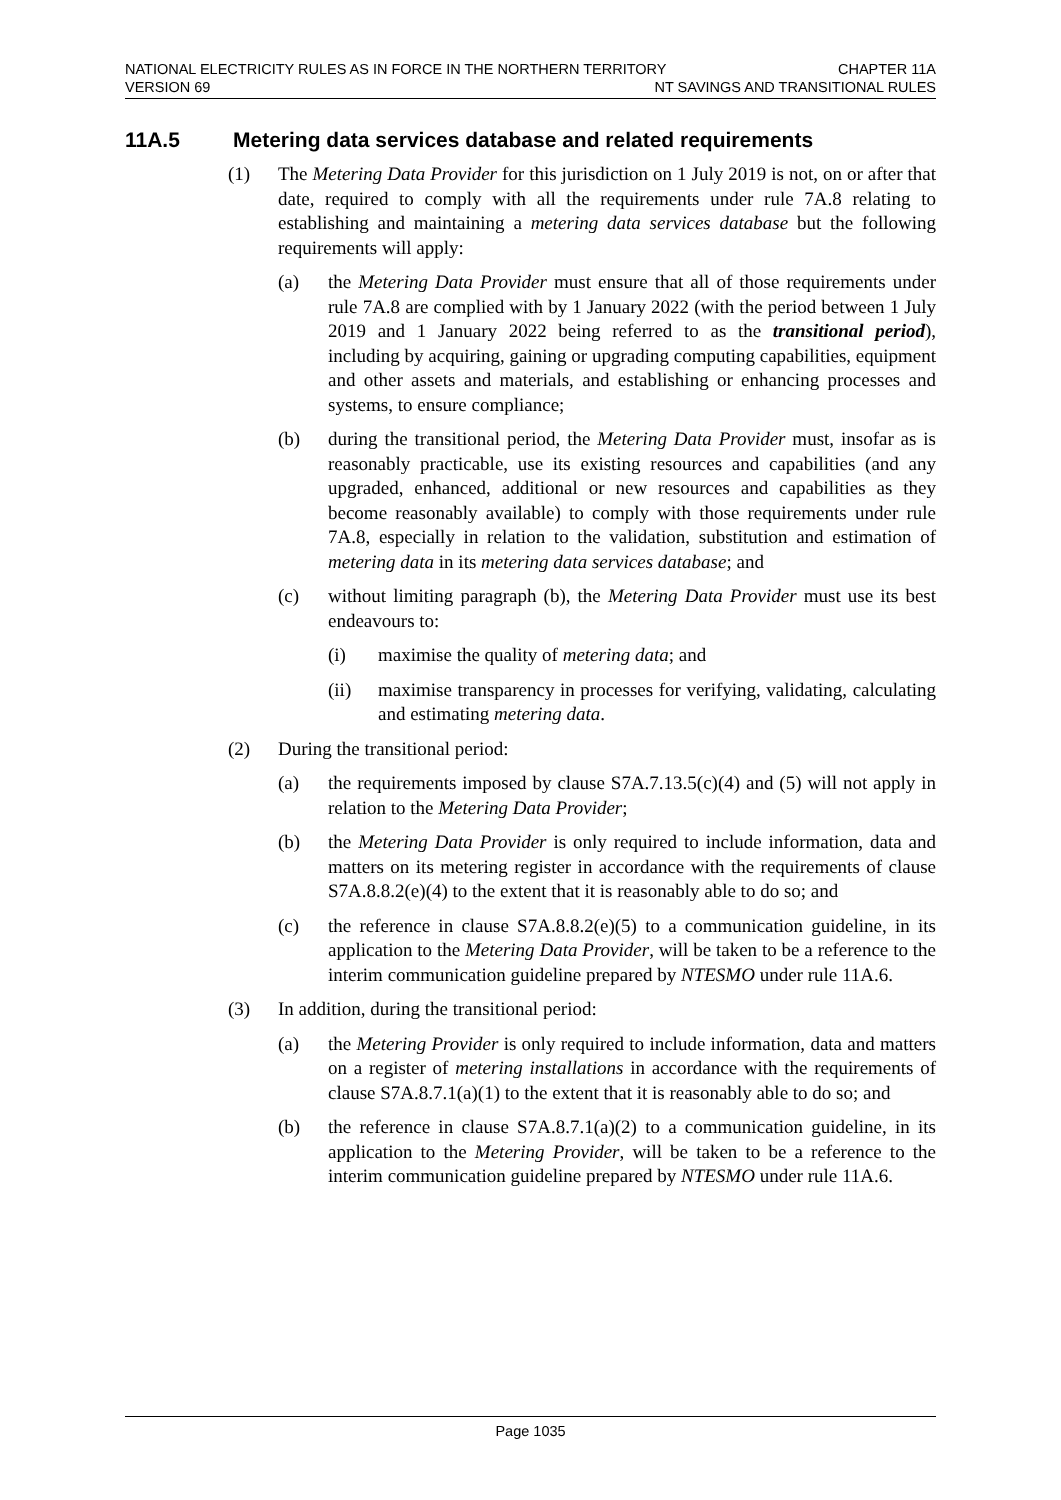NATIONAL ELECTRICITY RULES AS IN FORCE IN THE NORTHERN TERRITORY CHAPTER 11A
VERSION 69 NT SAVINGS AND TRANSITIONAL RULES
11A.5 Metering data services database and related requirements
(1) The Metering Data Provider for this jurisdiction on 1 July 2019 is not, on or after that date, required to comply with all the requirements under rule 7A.8 relating to establishing and maintaining a metering data services database but the following requirements will apply:
(a) the Metering Data Provider must ensure that all of those requirements under rule 7A.8 are complied with by 1 January 2022 (with the period between 1 July 2019 and 1 January 2022 being referred to as the transitional period), including by acquiring, gaining or upgrading computing capabilities, equipment and other assets and materials, and establishing or enhancing processes and systems, to ensure compliance;
(b) during the transitional period, the Metering Data Provider must, insofar as is reasonably practicable, use its existing resources and capabilities (and any upgraded, enhanced, additional or new resources and capabilities as they become reasonably available) to comply with those requirements under rule 7A.8, especially in relation to the validation, substitution and estimation of metering data in its metering data services database; and
(c) without limiting paragraph (b), the Metering Data Provider must use its best endeavours to:
(i) maximise the quality of metering data; and
(ii) maximise transparency in processes for verifying, validating, calculating and estimating metering data.
(2) During the transitional period:
(a) the requirements imposed by clause S7A.7.13.5(c)(4) and (5) will not apply in relation to the Metering Data Provider;
(b) the Metering Data Provider is only required to include information, data and matters on its metering register in accordance with the requirements of clause S7A.8.8.2(e)(4) to the extent that it is reasonably able to do so; and
(c) the reference in clause S7A.8.8.2(e)(5) to a communication guideline, in its application to the Metering Data Provider, will be taken to be a reference to the interim communication guideline prepared by NTESMO under rule 11A.6.
(3) In addition, during the transitional period:
(a) the Metering Provider is only required to include information, data and matters on a register of metering installations in accordance with the requirements of clause S7A.8.7.1(a)(1) to the extent that it is reasonably able to do so; and
(b) the reference in clause S7A.8.7.1(a)(2) to a communication guideline, in its application to the Metering Provider, will be taken to be a reference to the interim communication guideline prepared by NTESMO under rule 11A.6.
Page 1035